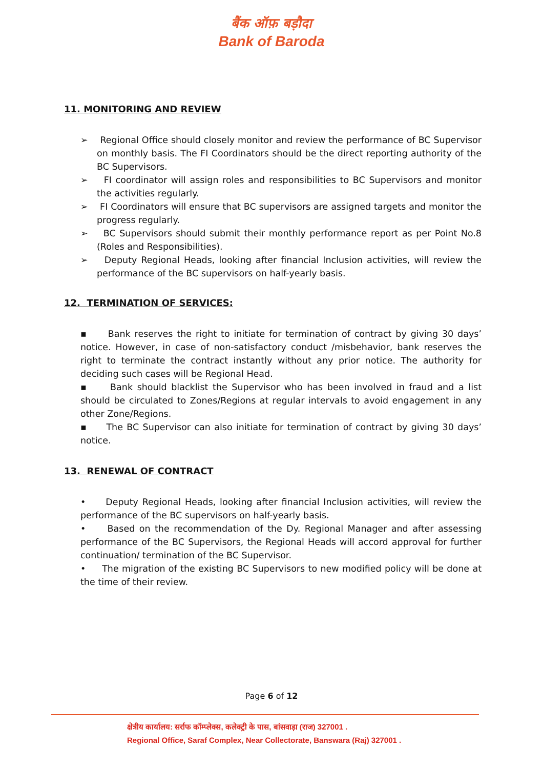बैंक ऑफ़ बड़ौदा
Bank of Baroda
11. MONITORING AND REVIEW
➢ Regional Office should closely monitor and review the performance of BC Supervisor on monthly basis. The FI Coordinators should be the direct reporting authority of the BC Supervisors.
➢ FI coordinator will assign roles and responsibilities to BC Supervisors and monitor the activities regularly.
➢ FI Coordinators will ensure that BC supervisors are assigned targets and monitor the progress regularly.
➢ BC Supervisors should submit their monthly performance report as per Point No.8 (Roles and Responsibilities).
➢ Deputy Regional Heads, looking after financial Inclusion activities, will review the performance of the BC supervisors on half-yearly basis.
12. TERMINATION OF SERVICES:
▪ Bank reserves the right to initiate for termination of contract by giving 30 days’ notice. However, in case of non-satisfactory conduct /misbehavior, bank reserves the right to terminate the contract instantly without any prior notice. The authority for deciding such cases will be Regional Head.
▪ Bank should blacklist the Supervisor who has been involved in fraud and a list should be circulated to Zones/Regions at regular intervals to avoid engagement in any other Zone/Regions.
▪ The BC Supervisor can also initiate for termination of contract by giving 30 days’ notice.
13. RENEWAL OF CONTRACT
• Deputy Regional Heads, looking after financial Inclusion activities, will review the performance of the BC supervisors on half-yearly basis.
• Based on the recommendation of the Dy. Regional Manager and after assessing performance of the BC Supervisors, the Regional Heads will accord approval for further continuation/ termination of the BC Supervisor.
• The migration of the existing BC Supervisors to new modified policy will be done at the time of their review.
Page 6 of 12
क्षेत्रीय कार्यालय: सर्राफ कॉम्प्लेक्स, कलेक्ट्री के पास, बांसवाड़ा (राज) 327001 .
Regional Office, Saraf Complex, Near Collectorate, Banswara (Raj) 327001 .